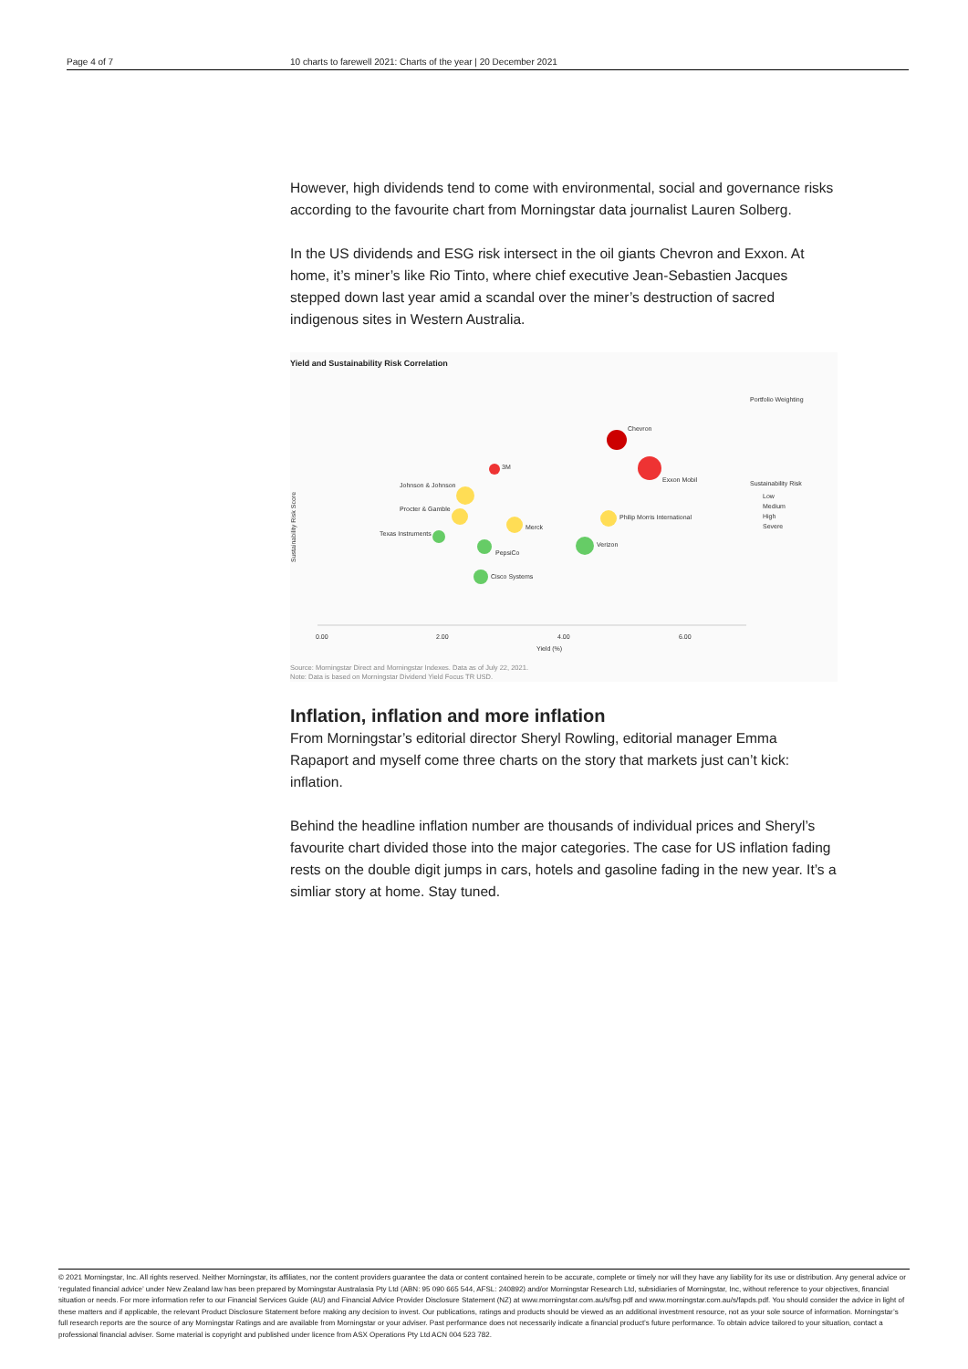Page 4 of 7 10 charts to farewell 2021: Charts of the year | 20 December 2021
However, high dividends tend to come with environmental, social and governance risks according to the favourite chart from Morningstar data journalist Lauren Solberg.
In the US dividends and ESG risk intersect in the oil giants Chevron and Exxon. At home, it’s miner’s like Rio Tinto, where chief executive Jean-Sebastien Jacques stepped down last year amid a scandal over the miner’s destruction of sacred indigenous sites in Western Australia.
Yield and Sustainability Risk Correlation
Sustainability Risk Score
0.00
2.00
4.00
6.00
Yield (%)
Chevron
Exxon Mobil
3M
Johnson & Johnson
Procter & Gamble
Merck
Philip Morris International
Texas Instruments
PepsiCo
Verizon
Cisco Systems
Portfolio Weighting
Sustainability Risk
Low
Medium
High
Severe
Source: Morningstar Direct and Morningstar Indexes. Data as of July 22, 2021.
Note: Data is based on Morningstar Dividend Yield Focus TR USD.
Inflation, inflation and more inflation
From Morningstar’s editorial director Sheryl Rowling, editorial manager Emma Rapaport and myself come three charts on the story that markets just can’t kick: inflation.
Behind the headline inflation number are thousands of individual prices and Sheryl’s favourite chart divided those into the major categories. The case for US inflation fading rests on the double digit jumps in cars, hotels and gasoline fading in the new year. It’s a simliar story at home. Stay tuned.
© 2021 Morningstar, Inc. All rights reserved. Neither Morningstar, its affiliates, nor the content providers guarantee the data or content contained herein to be accurate, complete or timely nor will they have any liability for its use or distribution. Any general advice or ‘regulated financial advice’ under New Zealand law has been prepared by Morningstar Australasia Pty Ltd (ABN: 95 090 665 544, AFSL: 240892) and/or Morningstar Research Ltd, subsidiaries of Morningstar, Inc, without reference to your objectives, financial situation or needs. For more information refer to our Financial Services Guide (AU) and Financial Advice Provider Disclosure Statement (NZ) at www.morningstar.com.au/s/fsg.pdf and www.morningstar.com.au/s/fapds.pdf. You should consider the advice in light of these matters and if applicable, the relevant Product Disclosure Statement before making any decision to invest. Our publications, ratings and products should be viewed as an additional investment resource, not as your sole source of information. Morningstar’s full research reports are the source of any Morningstar Ratings and are available from Morningstar or your adviser. Past performance does not necessarily indicate a financial product’s future performance. To obtain advice tailored to your situation, contact a professional financial adviser. Some material is copyright and published under licence from ASX Operations Pty Ltd ACN 004 523 782.